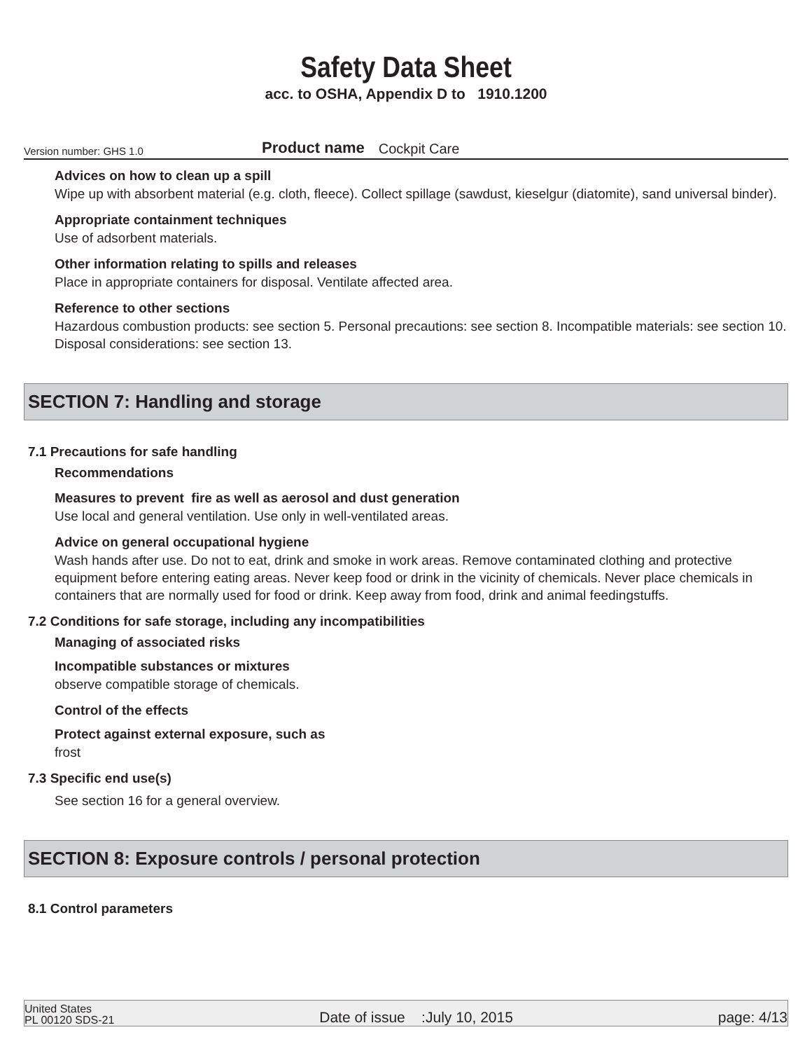Safety Data Sheet
acc. to OSHA, Appendix D to 1910.1200
Version number: GHS 1.0
Product name
Cockpit Care
Advices on how to clean up a spill
Wipe up with absorbent material (e.g. cloth, fleece). Collect spillage (sawdust, kieselgur (diatomite), sand universal binder).
Appropriate containment techniques
Use of adsorbent materials.
Other information relating to spills and releases
Place in appropriate containers for disposal. Ventilate affected area.
Reference to other sections
Hazardous combustion products: see section 5. Personal precautions: see section 8. Incompatible materials: see section 10. Disposal considerations: see section 13.
SECTION 7: Handling and storage
7.1 Precautions for safe handling
Recommendations
Measures to prevent fire as well as aerosol and dust generation
Use local and general ventilation. Use only in well-ventilated areas.
Advice on general occupational hygiene
Wash hands after use. Do not to eat, drink and smoke in work areas. Remove contaminated clothing and protective equipment before entering eating areas. Never keep food or drink in the vicinity of chemicals. Never place chemicals in containers that are normally used for food or drink. Keep away from food, drink and animal feedingstuffs.
7.2 Conditions for safe storage, including any incompatibilities
Managing of associated risks
Incompatible substances or mixtures
observe compatible storage of chemicals.
Control of the effects
Protect against external exposure, such as
frost
7.3 Specific end use(s)
See section 16 for a general overview.
SECTION 8: Exposure controls / personal protection
8.1 Control parameters
United States
PL 00120 SDS-21
Date of issue :July 10, 2015
page: 4/13